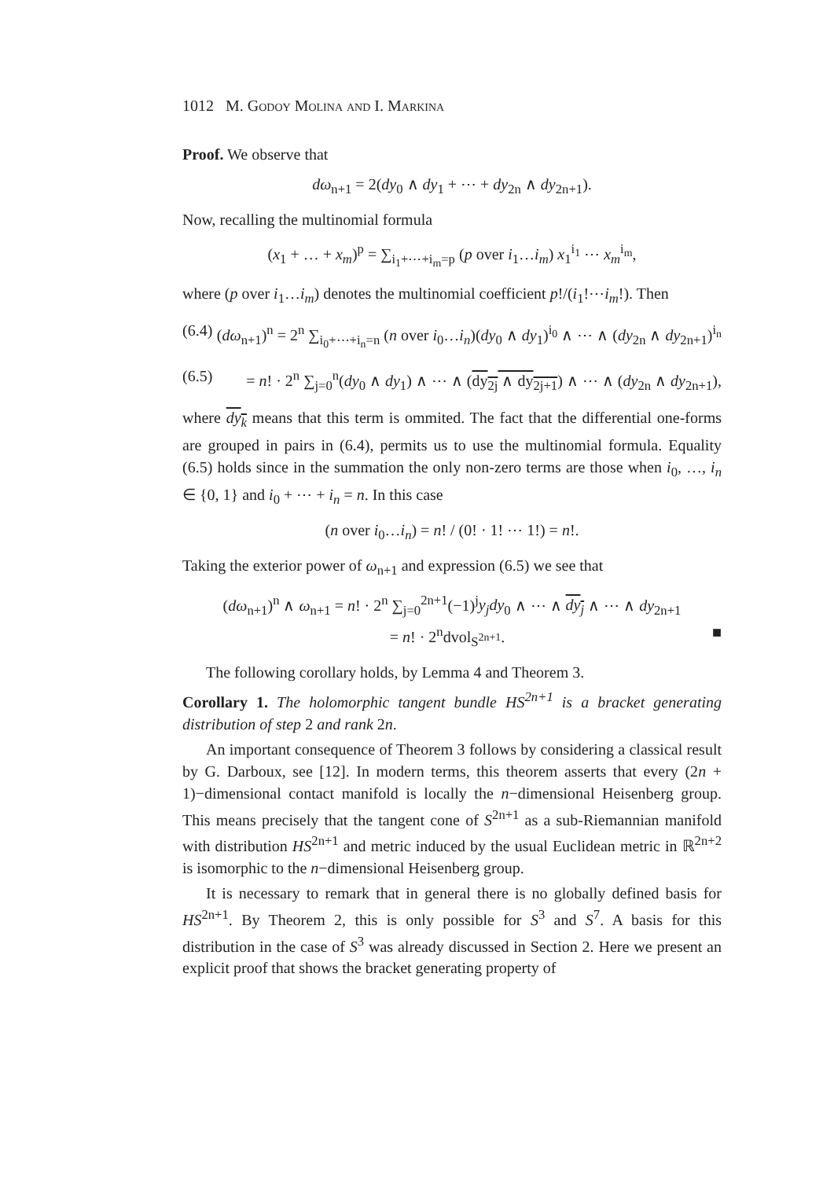1012 M. Godoy Molina and I. Markina
Proof. We observe that
dω<sub>n+1</sub> = 2(dy<sub>0</sub> ∧ dy<sub>1</sub> + ⋯ + dy<sub>2n</sub> ∧ dy<sub>2n+1</sub>).
Now, recalling the multinomial formula
(x<sub>1</sub> + … + x<sub>m</sub>)<sup>p</sup> = ∑<sub>i<sub>1</sub>+⋯+i<sub>m</sub>=p</sub> (p over i<sub>1</sub>…i<sub>m</sub>) x<sub>1</sub><sup>i<sub>1</sub></sup> ⋯ x<sub>m</sub><sup>i<sub>m</sub></sup>,
where (p over i<sub>1</sub>…i<sub>m</sub>) denotes the multinomial coefficient p!/(i<sub>1</sub>!⋯i<sub>m</sub>!). Then
(6.4) (dω<sub>n+1</sub>)<sup>n</sup> = 2<sup>n</sup> ∑<sub>i<sub>0</sub>+⋯+i<sub>n</sub>=n</sub> (n over i<sub>0</sub>…i<sub>n</sub>)(dy<sub>0</sub> ∧ dy<sub>1</sub>)<sup>i<sub>0</sub></sup> ∧ ⋯ ∧ (dy<sub>2n</sub> ∧ dy<sub>2n+1</sub>)<sup>i<sub>n</sub></sup>
(6.5) = n! · 2<sup>n</sup> ∑<sub>j=0</sub><sup>n</sup>(dy<sub>0</sub> ∧ dy<sub>1</sub>) ∧ ⋯ ∧ (dy<sub>2j</sub> ∧ dy<sub>2j+1</sub>) ∧ ⋯ ∧ (dy<sub>2n</sub> ∧ dy<sub>2n+1</sub>),
where dy<sub>k</sub> means that this term is ommited. The fact that the differential one-forms are grouped in pairs in (6.4), permits us to use the multinomial formula. Equality (6.5) holds since in the summation the only non-zero terms are those when i<sub>0</sub>, …, i<sub>n</sub> ∈ {0, 1} and i<sub>0</sub> + ⋯ + i<sub>n</sub> = n. In this case
(n over i<sub>0</sub>…i<sub>n</sub>) = n! / (0! · 1! ⋯ 1!) = n!.
Taking the exterior power of ω<sub>n+1</sub> and expression (6.5) we see that
(dω<sub>n+1</sub>)<sup>n</sup> ∧ ω<sub>n+1</sub> = n! · 2<sup>n</sup> ∑<sub>j=0</sub><sup>2n+1</sup>(−1)<sup>j</sup>y<sub>j</sub>dy<sub>0</sub> ∧ ⋯ ∧ dy<sub>j</sub> ∧ ⋯ ∧ dy<sub>2n+1</sub>
= n! · 2<sup>n</sup>dvol<sub>S<sup>2n+1</sup></sub>. ■
The following corollary holds, by Lemma 4 and Theorem 3.
Corollary 1. The holomorphic tangent bundle HS<sup>2n+1</sup> is a bracket generating distribution of step 2 and rank 2n.
An important consequence of Theorem 3 follows by considering a classical result by G. Darboux, see [12]. In modern terms, this theorem asserts that every (2n + 1)−dimensional contact manifold is locally the n−dimensional Heisenberg group. This means precisely that the tangent cone of S<sup>2n+1</sup> as a sub-Riemannian manifold with distribution HS<sup>2n+1</sup> and metric induced by the usual Euclidean metric in ℝ<sup>2n+2</sup> is isomorphic to the n−dimensional Heisenberg group.
It is necessary to remark that in general there is no globally defined basis for HS<sup>2n+1</sup>. By Theorem 2, this is only possible for S<sup>3</sup> and S<sup>7</sup>. A basis for this distribution in the case of S<sup>3</sup> was already discussed in Section 2. Here we present an explicit proof that shows the bracket generating property of